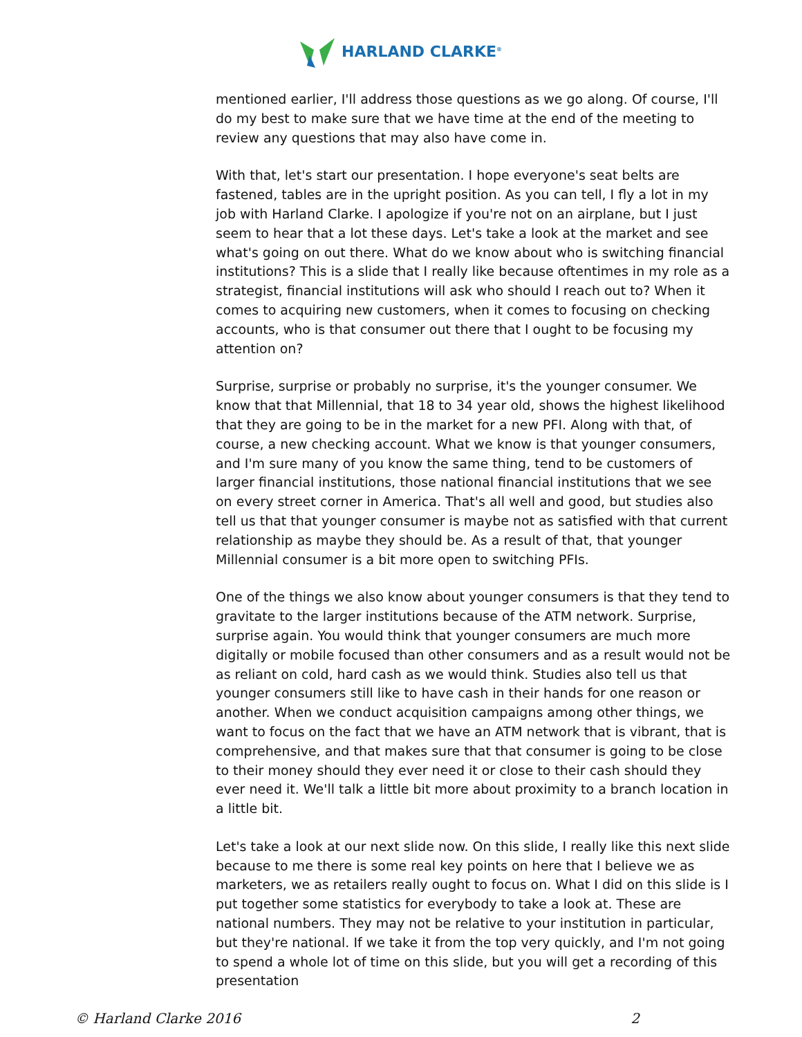HARLAND CLARKE<sup>®</sup>
mentioned earlier, I'll address those questions as we go along. Of course, I'll do my best to make sure that we have time at the end of the meeting to review any questions that may also have come in.
With that, let's start our presentation. I hope everyone's seat belts are fastened, tables are in the upright position. As you can tell, I fly a lot in my job with Harland Clarke. I apologize if you're not on an airplane, but I just seem to hear that a lot these days. Let's take a look at the market and see what's going on out there. What do we know about who is switching financial institutions? This is a slide that I really like because oftentimes in my role as a strategist, financial institutions will ask who should I reach out to? When it comes to acquiring new customers, when it comes to focusing on checking accounts, who is that consumer out there that I ought to be focusing my attention on?
Surprise, surprise or probably no surprise, it's the younger consumer. We know that that Millennial, that 18 to 34 year old, shows the highest likelihood that they are going to be in the market for a new PFI. Along with that, of course, a new checking account. What we know is that younger consumers, and I'm sure many of you know the same thing, tend to be customers of larger financial institutions, those national financial institutions that we see on every street corner in America. That's all well and good, but studies also tell us that that younger consumer is maybe not as satisfied with that current relationship as maybe they should be. As a result of that, that younger Millennial consumer is a bit more open to switching PFIs.
One of the things we also know about younger consumers is that they tend to gravitate to the larger institutions because of the ATM network. Surprise, surprise again. You would think that younger consumers are much more digitally or mobile focused than other consumers and as a result would not be as reliant on cold, hard cash as we would think. Studies also tell us that younger consumers still like to have cash in their hands for one reason or another. When we conduct acquisition campaigns among other things, we want to focus on the fact that we have an ATM network that is vibrant, that is comprehensive, and that makes sure that that consumer is going to be close to their money should they ever need it or close to their cash should they ever need it. We'll talk a little bit more about proximity to a branch location in a little bit.
Let's take a look at our next slide now. On this slide, I really like this next slide because to me there is some real key points on here that I believe we as marketers, we as retailers really ought to focus on. What I did on this slide is I put together some statistics for everybody to take a look at. These are national numbers. They may not be relative to your institution in particular, but they're national. If we take it from the top very quickly, and I'm not going to spend a whole lot of time on this slide, but you will get a recording of this presentation
© Harland Clarke 2016 2